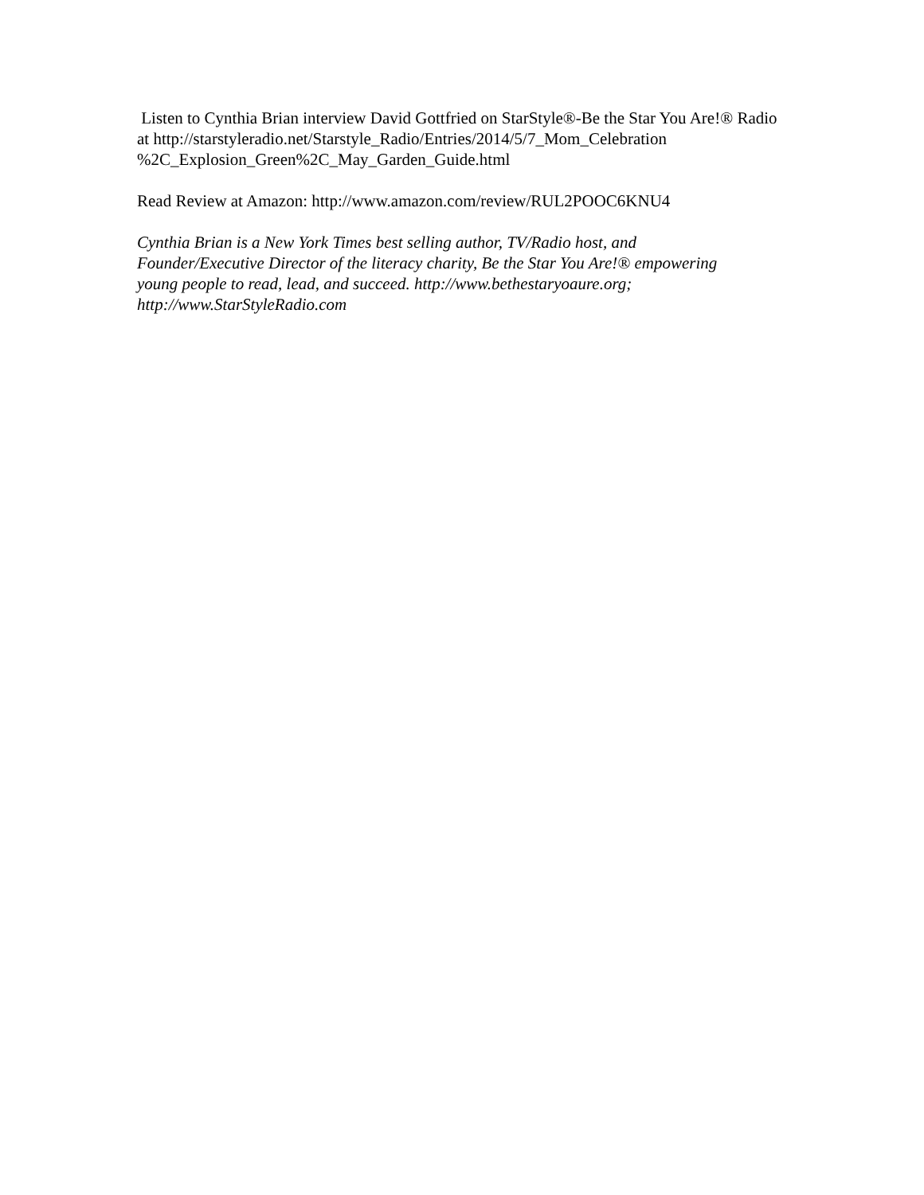Listen to Cynthia Brian interview David Gottfried on StarStyle®-Be the Star You Are!® Radio at http://starstyleradio.net/Starstyle_Radio/Entries/2014/5/7_Mom_Celebration
%2C_Explosion_Green%2C_May_Garden_Guide.html
Read Review at Amazon: http://www.amazon.com/review/RUL2POOC6KNU4
Cynthia Brian is a New York Times best selling author, TV/Radio host, and
Founder/Executive Director of the literacy charity, Be the Star You Are!® empowering
young people to read, lead, and succeed. http://www.bethestaryoaure.org;
http://www.StarStyleRadio.com